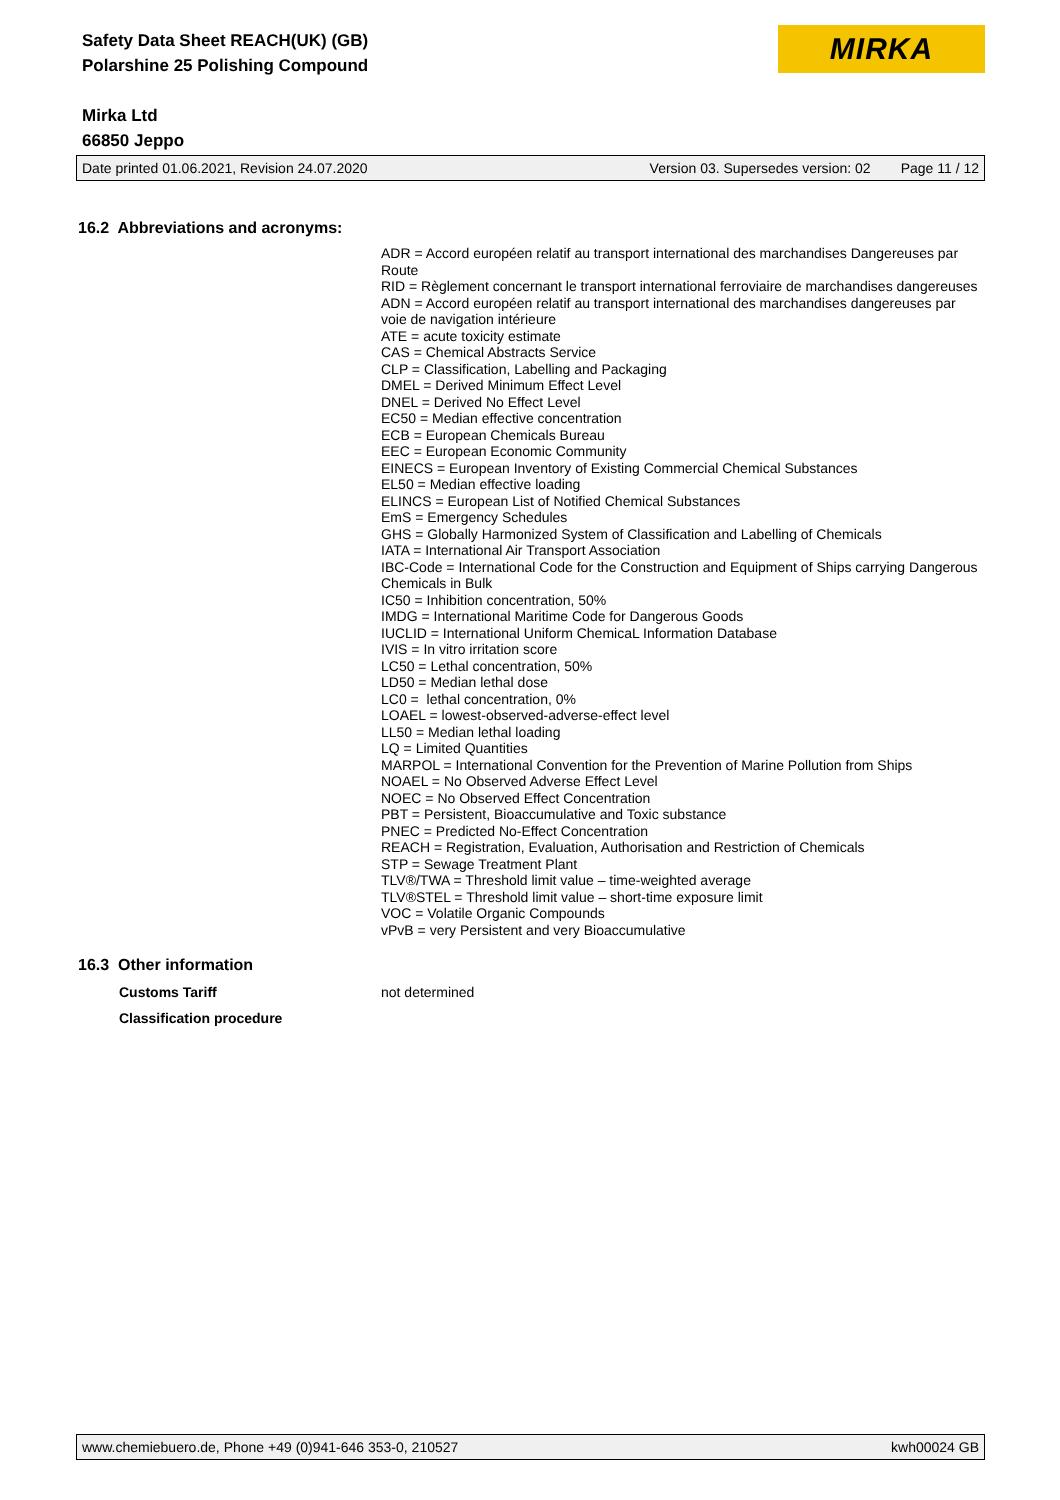Safety Data Sheet REACH(UK) (GB)
Polarshine 25 Polishing Compound
Mirka Ltd
66850 Jeppo
MIRKA
Date printed 01.06.2021, Revision 24.07.2020 Version 03. Supersedes version: 02 Page 11 / 12
16.2 Abbreviations and acronyms:
ADR = Accord européen relatif au transport international des marchandises Dangereuses par Route
RID = Règlement concernant le transport international ferroviaire de marchandises dangereuses
ADN = Accord européen relatif au transport international des marchandises dangereuses par voie de navigation intérieure
ATE = acute toxicity estimate
CAS = Chemical Abstracts Service
CLP = Classification, Labelling and Packaging
DMEL = Derived Minimum Effect Level
DNEL = Derived No Effect Level
EC50 = Median effective concentration
ECB = European Chemicals Bureau
EEC = European Economic Community
EINECS = European Inventory of Existing Commercial Chemical Substances
EL50 = Median effective loading
ELINCS = European List of Notified Chemical Substances
EmS = Emergency Schedules
GHS = Globally Harmonized System of Classification and Labelling of Chemicals
IATA = International Air Transport Association
IBC-Code = International Code for the Construction and Equipment of Ships carrying Dangerous Chemicals in Bulk
IC50 = Inhibition concentration, 50%
IMDG = International Maritime Code for Dangerous Goods
IUCLID = International Uniform ChemicaL Information Database
IVIS = In vitro irritation score
LC50 = Lethal concentration, 50%
LD50 = Median lethal dose
LC0 = lethal concentration, 0%
LOAEL = lowest-observed-adverse-effect level
LL50 = Median lethal loading
LQ = Limited Quantities
MARPOL = International Convention for the Prevention of Marine Pollution from Ships
NOAEL = No Observed Adverse Effect Level
NOEC = No Observed Effect Concentration
PBT = Persistent, Bioaccumulative and Toxic substance
PNEC = Predicted No-Effect Concentration
REACH = Registration, Evaluation, Authorisation and Restriction of Chemicals
STP = Sewage Treatment Plant
TLV®/TWA = Threshold limit value – time-weighted average
TLV®STEL = Threshold limit value – short-time exposure limit
VOC = Volatile Organic Compounds
vPvB = very Persistent and very Bioaccumulative
16.3 Other information
Customs Tariff not determined
Classification procedure
www.chemiebuero.de, Phone +49 (0)941-646 353-0, 210527 kwh00024 GB